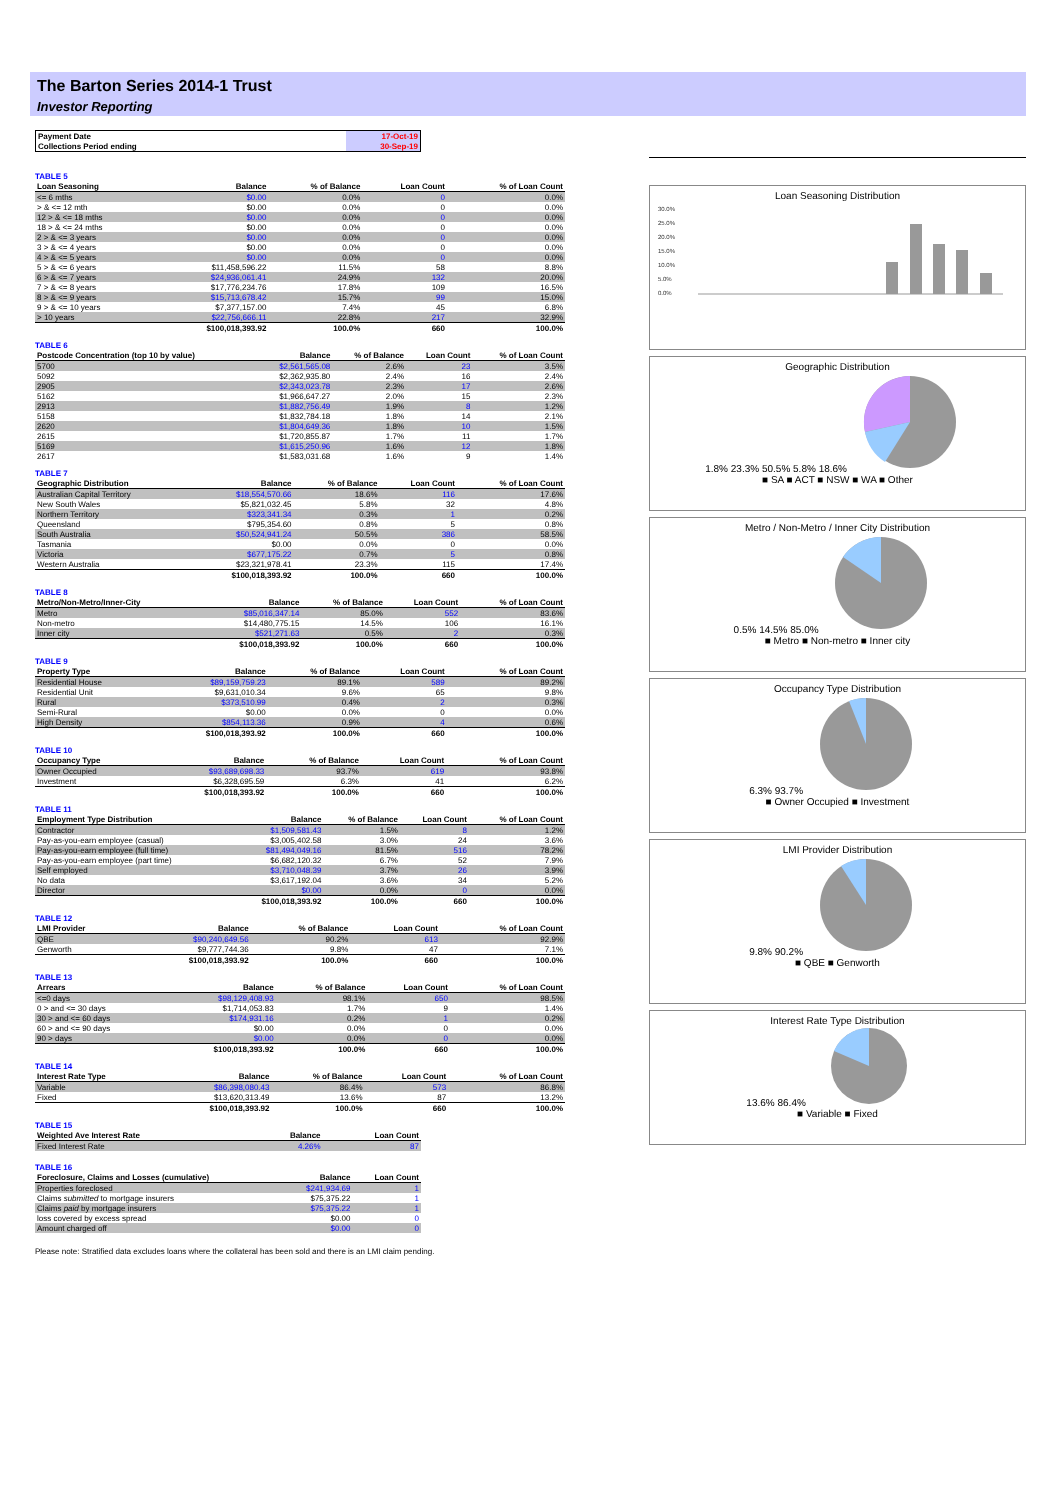The Barton Series 2014-1 Trust
Investor Reporting
| Payment Date | 17-Oct-19 |
| Collections Period ending | 30-Sep-19 |
TABLE 5
| Loan Seasoning | Balance | % of Balance | Loan Count | % of Loan Count |
| --- | --- | --- | --- | --- |
| <= 6 mths | $0.00 | 0.0% | 0 | 0.0% |
| > & <= 12 mth | $0.00 | 0.0% | 0 | 0.0% |
| 12 > & <= 18 mths | $0.00 | 0.0% | 0 | 0.0% |
| 18 > & <= 24 mths | $0.00 | 0.0% | 0 | 0.0% |
| 2 > & <= 3 years | $0.00 | 0.0% | 0 | 0.0% |
| 3 > & <= 4 years | $0.00 | 0.0% | 0 | 0.0% |
| 4 > & <= 5 years | $0.00 | 0.0% | 0 | 0.0% |
| 5 > & <= 6 years | $11,458,596.22 | 11.5% | 58 | 8.8% |
| 6 > & <= 7 years | $24,936,061.41 | 24.9% | 132 | 20.0% |
| 7 > & <= 8 years | $17,776,234.76 | 17.8% | 109 | 16.5% |
| 8 > & <= 9 years | $15,713,678.42 | 15.7% | 99 | 15.0% |
| 9 > & <= 10 years | $7,377,157.00 | 7.4% | 45 | 6.8% |
| > 10 years | $22,756,666.11 | 22.8% | 217 | 32.9% |
| | $100,018,393.92 | 100.0% | 660 | 100.0% |
TABLE 6
| Postcode Concentration (top 10 by value) | Balance | % of Balance | Loan Count | % of Loan Count |
| --- | --- | --- | --- | --- |
| 5700 | $2,561,565.08 | 2.6% | 23 | 3.5% |
| 5092 | $2,362,935.80 | 2.4% | 16 | 2.4% |
| 2905 | $2,343,023.78 | 2.3% | 17 | 2.6% |
| 5162 | $1,966,647.27 | 2.0% | 15 | 2.3% |
| 2913 | $1,882,756.49 | 1.9% | 8 | 1.2% |
| 5158 | $1,832,784.18 | 1.8% | 14 | 2.1% |
| 2620 | $1,804,649.36 | 1.8% | 10 | 1.5% |
| 2615 | $1,720,855.87 | 1.7% | 11 | 1.7% |
| 5169 | $1,615,250.96 | 1.6% | 12 | 1.8% |
| 2617 | $1,583,031.68 | 1.6% | 9 | 1.4% |
TABLE 7
| Geographic Distribution | Balance | % of Balance | Loan Count | % of Loan Count |
| --- | --- | --- | --- | --- |
| Australian Capital Territory | $18,554,570.66 | 18.6% | 116 | 17.6% |
| New South Wales | $5,821,032.45 | 5.8% | 32 | 4.8% |
| Northern Territory | $323,341.34 | 0.3% | 1 | 0.2% |
| Queensland | $795,354.60 | 0.8% | 5 | 0.8% |
| South Australia | $50,524,941.24 | 50.5% | 386 | 58.5% |
| Tasmania | $0.00 | 0.0% | 0 | 0.0% |
| Victoria | $677,175.22 | 0.7% | 5 | 0.8% |
| Western Australia | $23,321,978.41 | 23.3% | 115 | 17.4% |
| | $100,018,393.92 | 100.0% | 660 | 100.0% |
TABLE 8
| Metro/Non-Metro/Inner-City | Balance | % of Balance | Loan Count | % of Loan Count |
| --- | --- | --- | --- | --- |
| Metro | $85,016,347.14 | 85.0% | 552 | 83.6% |
| Non-metro | $14,480,775.15 | 14.5% | 106 | 16.1% |
| Inner city | $521,271.63 | 0.5% | 2 | 0.3% |
| | $100,018,393.92 | 100.0% | 660 | 100.0% |
TABLE 9
| Property Type | Balance | % of Balance | Loan Count | % of Loan Count |
| --- | --- | --- | --- | --- |
| Residential House | $89,159,759.23 | 89.1% | 589 | 89.2% |
| Residential Unit | $9,631,010.34 | 9.6% | 65 | 9.8% |
| Rural | $373,510.99 | 0.4% | 2 | 0.3% |
| Semi-Rural | $0.00 | 0.0% | 0 | 0.0% |
| High Density | $854,113.36 | 0.9% | 4 | 0.6% |
| | $100,018,393.92 | 100.0% | 660 | 100.0% |
TABLE 10
| Occupancy Type | Balance | % of Balance | Loan Count | % of Loan Count |
| --- | --- | --- | --- | --- |
| Owner Occupied | $93,689,698.33 | 93.7% | 619 | 93.8% |
| Investment | $6,328,695.59 | 6.3% | 41 | 6.2% |
| | $100,018,393.92 | 100.0% | 660 | 100.0% |
TABLE 11
| Employment Type Distribution | Balance | % of Balance | Loan Count | % of Loan Count |
| --- | --- | --- | --- | --- |
| Contractor | $1,509,581.43 | 1.5% | 8 | 1.2% |
| Pay-as-you-earn employee (casual) | $3,005,402.58 | 3.0% | 24 | 3.6% |
| Pay-as-you-earn employee (full time) | $81,494,049.16 | 81.5% | 516 | 78.2% |
| Pay-as-you-earn employee (part time) | $6,682,120.32 | 6.7% | 52 | 7.9% |
| Self employed | $3,710,048.39 | 3.7% | 26 | 3.9% |
| No data | $3,617,192.04 | 3.6% | 34 | 5.2% |
| Director | $0.00 | 0.0% | 0 | 0.0% |
| | $100,018,393.92 | 100.0% | 660 | 100.0% |
TABLE 12
| LMI Provider | Balance | % of Balance | Loan Count | % of Loan Count |
| --- | --- | --- | --- | --- |
| QBE | $90,240,649.56 | 90.2% | 613 | 92.9% |
| Genworth | $9,777,744.36 | 9.8% | 47 | 7.1% |
| | $100,018,393.92 | 100.0% | 660 | 100.0% |
TABLE 13
| Arrears | Balance | % of Balance | Loan Count | % of Loan Count |
| --- | --- | --- | --- | --- |
| <=0 days | $98,129,408.93 | 98.1% | 650 | 98.5% |
| 0 > and <= 30 days | $1,714,053.83 | 1.7% | 9 | 1.4% |
| 30 > and <= 60 days | $174,931.16 | 0.2% | 1 | 0.2% |
| 60 > and <= 90 days | $0.00 | 0.0% | 0 | 0.0% |
| 90 > days | $0.00 | 0.0% | 0 | 0.0% |
| | $100,018,393.92 | 100.0% | 660 | 100.0% |
TABLE 14
| Interest Rate Type | Balance | % of Balance | Loan Count | % of Loan Count |
| --- | --- | --- | --- | --- |
| Variable | $86,398,080.43 | 86.4% | 573 | 86.8% |
| Fixed | $13,620,313.49 | 13.6% | 87 | 13.2% |
| | $100,018,393.92 | 100.0% | 660 | 100.0% |
TABLE 15
| Weighted Ave Interest Rate | Balance | Loan Count |
| --- | --- | --- |
| Fixed Interest Rate | 4.26% | 87 |
TABLE 16
| Foreclosure, Claims and Losses (cumulative) | Balance | Loan Count |
| --- | --- | --- |
| Properties foreclosed | $241,934.69 | 1 |
| Claims submitted to mortgage insurers | $75,375.22 | 1 |
| Claims paid by mortgage insurers | $75,375.22 | 1 |
| loss covered by excess spread | $0.00 | 0 |
| Amount charged off | $0.00 | 0 |
Please note: Stratified data excludes loans where the collateral has been sold and there is an LMI claim pending.
Loan Seasoning Distribution
30.0%
25.0%
20.0%
15.0%
10.0%
5.0%
0.0%
Geographic Distribution
1.8% 23.3% 50.5% 5.8% 18.6%
■ SA ■ ACT ■ NSW ■ WA ■ Other
Metro / Non-Metro / Inner City Distribution
0.5% 14.5% 85.0%
■ Metro ■ Non-metro ■ Inner city
Occupancy Type Distribution
6.3% 93.7%
■ Owner Occupied ■ Investment
LMI Provider Distribution
9.8% 90.2%
■ QBE ■ Genworth
Interest Rate Type Distribution
13.6% 86.4%
■ Variable ■ Fixed